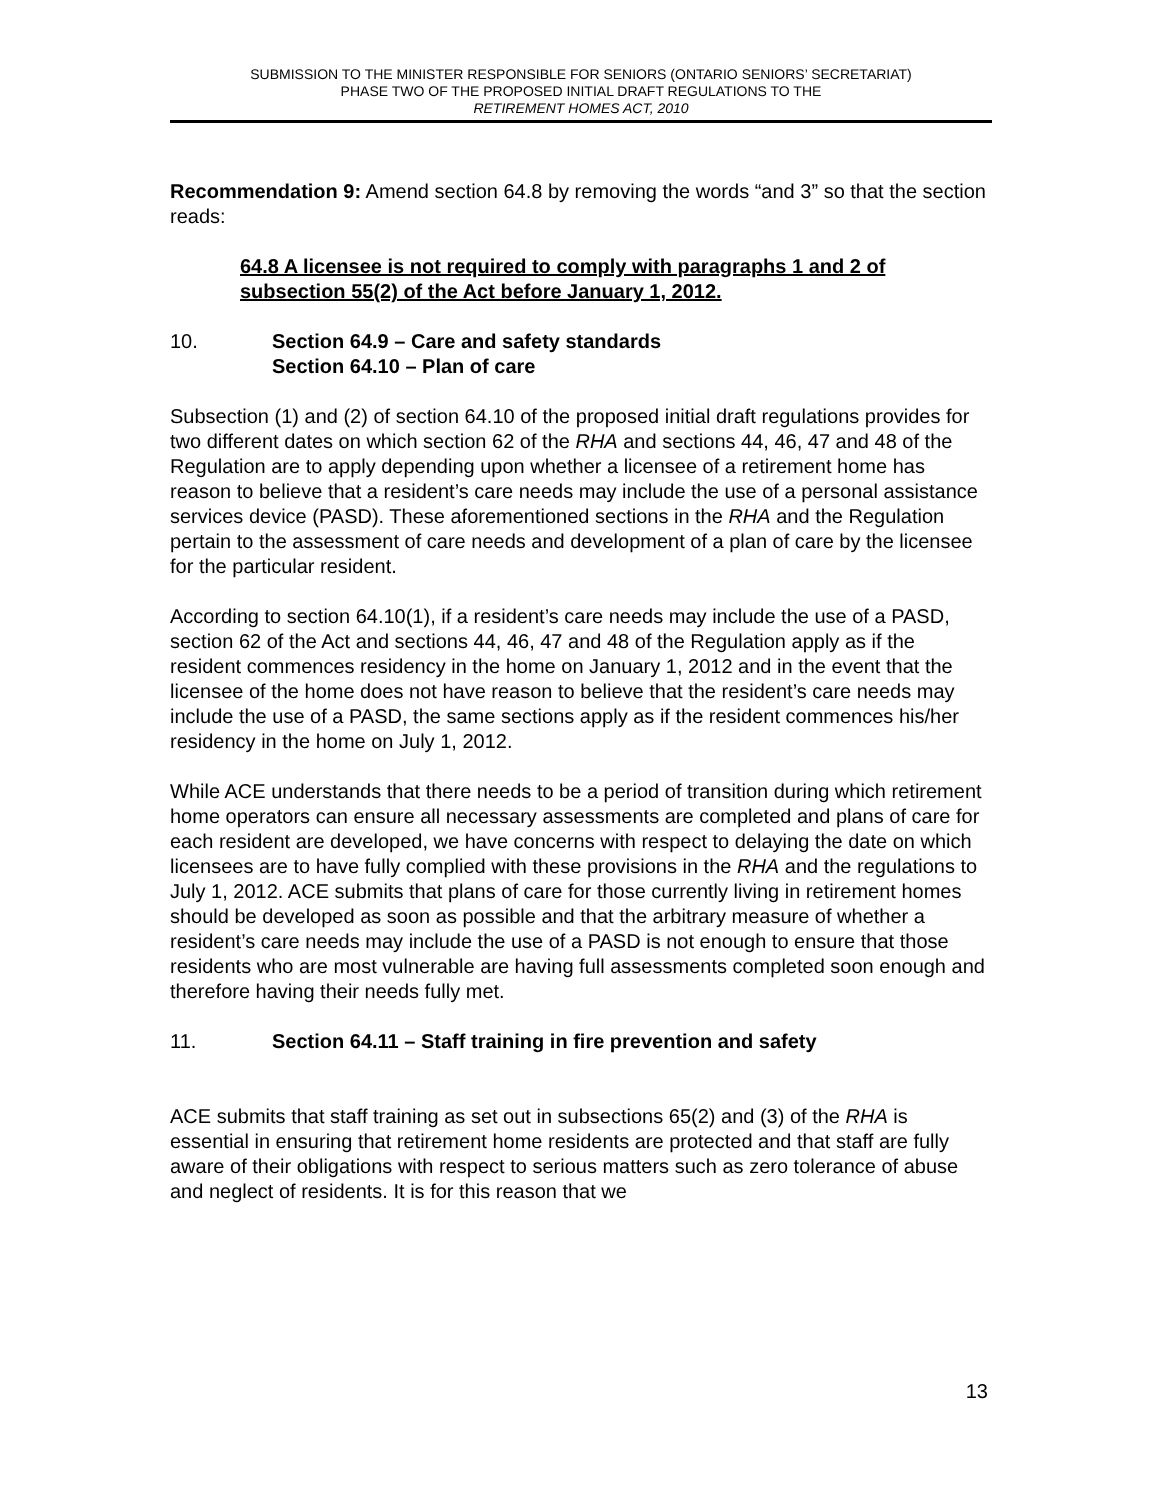SUBMISSION TO THE MINISTER RESPONSIBLE FOR SENIORS (ONTARIO SENIORS’ SECRETARIAT)
PHASE TWO OF THE PROPOSED INITIAL DRAFT REGULATIONS TO THE
RETIREMENT HOMES ACT, 2010
Recommendation 9: Amend section 64.8 by removing the words “and 3” so that the section reads:
64.8 A licensee is not required to comply with paragraphs 1 and 2 of subsection 55(2) of the Act before January 1, 2012.
10. Section 64.9 – Care and safety standards
Section 64.10 – Plan of care
Subsection (1) and (2) of section 64.10 of the proposed initial draft regulations provides for two different dates on which section 62 of the RHA and sections 44, 46, 47 and 48 of the Regulation are to apply depending upon whether a licensee of a retirement home has reason to believe that a resident’s care needs may include the use of a personal assistance services device (PASD). These aforementioned sections in the RHA and the Regulation pertain to the assessment of care needs and development of a plan of care by the licensee for the particular resident.
According to section 64.10(1), if a resident’s care needs may include the use of a PASD, section 62 of the Act and sections 44, 46, 47 and 48 of the Regulation apply as if the resident commences residency in the home on January 1, 2012 and in the event that the licensee of the home does not have reason to believe that the resident’s care needs may include the use of a PASD, the same sections apply as if the resident commences his/her residency in the home on July 1, 2012.
While ACE understands that there needs to be a period of transition during which retirement home operators can ensure all necessary assessments are completed and plans of care for each resident are developed, we have concerns with respect to delaying the date on which licensees are to have fully complied with these provisions in the RHA and the regulations to July 1, 2012. ACE submits that plans of care for those currently living in retirement homes should be developed as soon as possible and that the arbitrary measure of whether a resident’s care needs may include the use of a PASD is not enough to ensure that those residents who are most vulnerable are having full assessments completed soon enough and therefore having their needs fully met.
11. Section 64.11 – Staff training in fire prevention and safety
ACE submits that staff training as set out in subsections 65(2) and (3) of the RHA is essential in ensuring that retirement home residents are protected and that staff are fully aware of their obligations with respect to serious matters such as zero tolerance of abuse and neglect of residents. It is for this reason that we
13